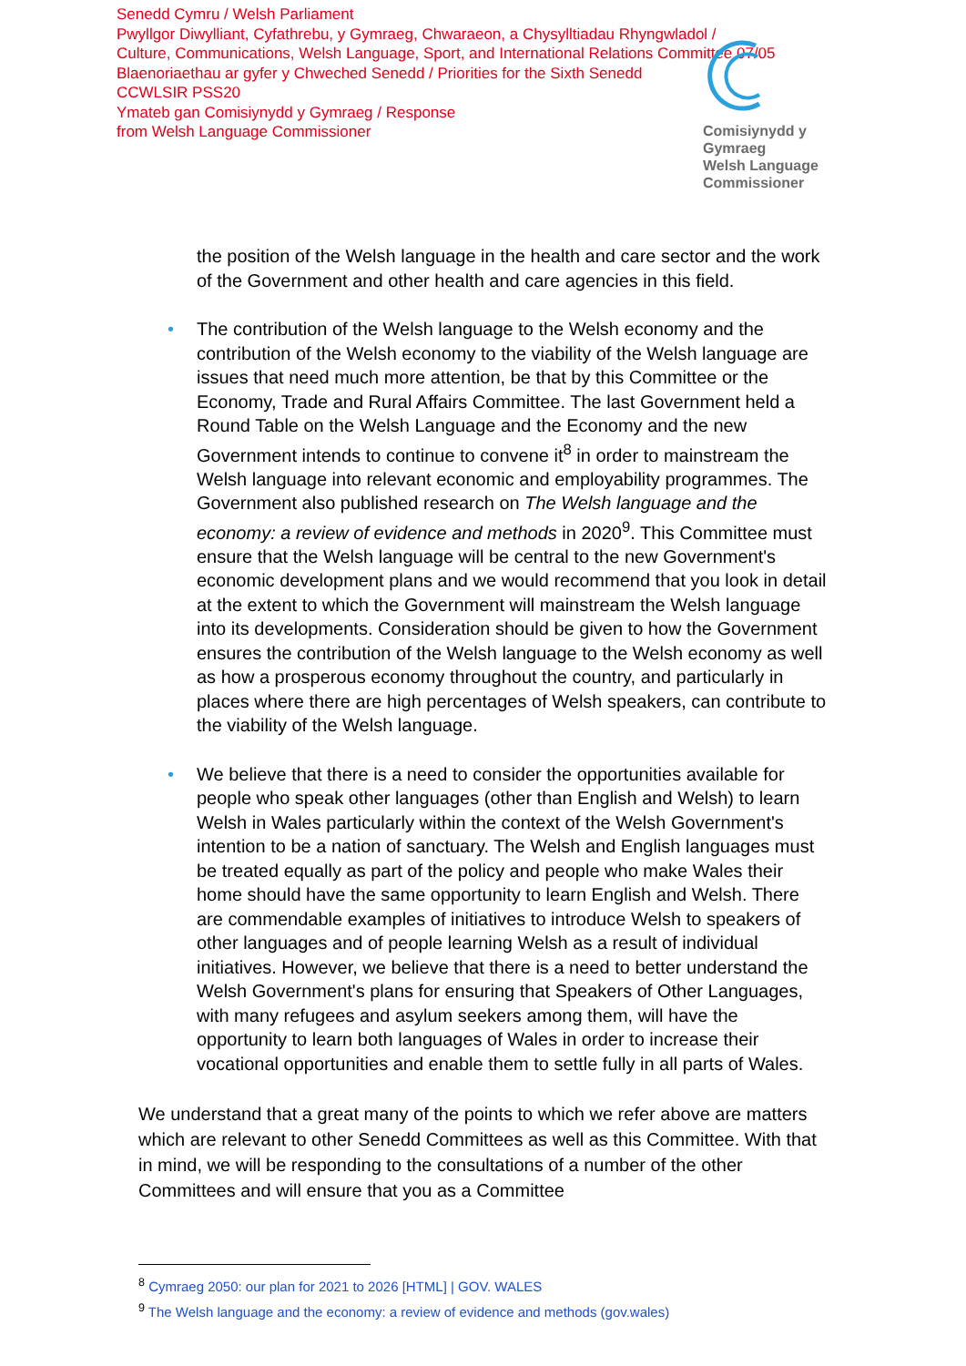Senedd Cymru / Welsh Parliament
Pwyllgor Diwylliant, Cyfathrebu, y Gymraeg, Chwaraeon, a Chysylltiadau Rhyngwladol /
Culture, Communications, Welsh Language, Sport, and International Relations Committee 07/05
Blaenoriaethau ar gyfer y Chweched Senedd / Priorities for the Sixth Senedd
CCWLSIR PSS20
Ymateb gan Comisiynydd y Gymraeg / Response
from Welsh Language Commissioner
Comisiynydd y
Gymraeg
Welsh Language
Commissioner
the position of the Welsh language in the health and care sector and the work of the Government and other health and care agencies in this field.
• The contribution of the Welsh language to the Welsh economy and the contribution of the Welsh economy to the viability of the Welsh language are issues that need much more attention, be that by this Committee or the Economy, Trade and Rural Affairs Committee. The last Government held a Round Table on the Welsh Language and the Economy and the new Government intends to continue to convene it<sup>8</sup> in order to mainstream the Welsh language into relevant economic and employability programmes. The Government also published research on The Welsh language and the economy: a review of evidence and methods in 2020<sup>9</sup>. This Committee must ensure that the Welsh language will be central to the new Government's economic development plans and we would recommend that you look in detail at the extent to which the Government will mainstream the Welsh language into its developments. Consideration should be given to how the Government ensures the contribution of the Welsh language to the Welsh economy as well as how a prosperous economy throughout the country, and particularly in places where there are high percentages of Welsh speakers, can contribute to the viability of the Welsh language.
• We believe that there is a need to consider the opportunities available for people who speak other languages (other than English and Welsh) to learn Welsh in Wales particularly within the context of the Welsh Government's intention to be a nation of sanctuary. The Welsh and English languages must be treated equally as part of the policy and people who make Wales their home should have the same opportunity to learn English and Welsh. There are commendable examples of initiatives to introduce Welsh to speakers of other languages and of people learning Welsh as a result of individual initiatives. However, we believe that there is a need to better understand the Welsh Government's plans for ensuring that Speakers of Other Languages, with many refugees and asylum seekers among them, will have the opportunity to learn both languages of Wales in order to increase their vocational opportunities and enable them to settle fully in all parts of Wales.
We understand that a great many of the points to which we refer above are matters which are relevant to other Senedd Committees as well as this Committee. With that in mind, we will be responding to the consultations of a number of the other Committees and will ensure that you as a Committee
<sup>8</sup> Cymraeg 2050: our plan for 2021 to 2026 [HTML] | GOV. WALES
<sup>9</sup> The Welsh language and the economy: a review of evidence and methods (gov.wales)